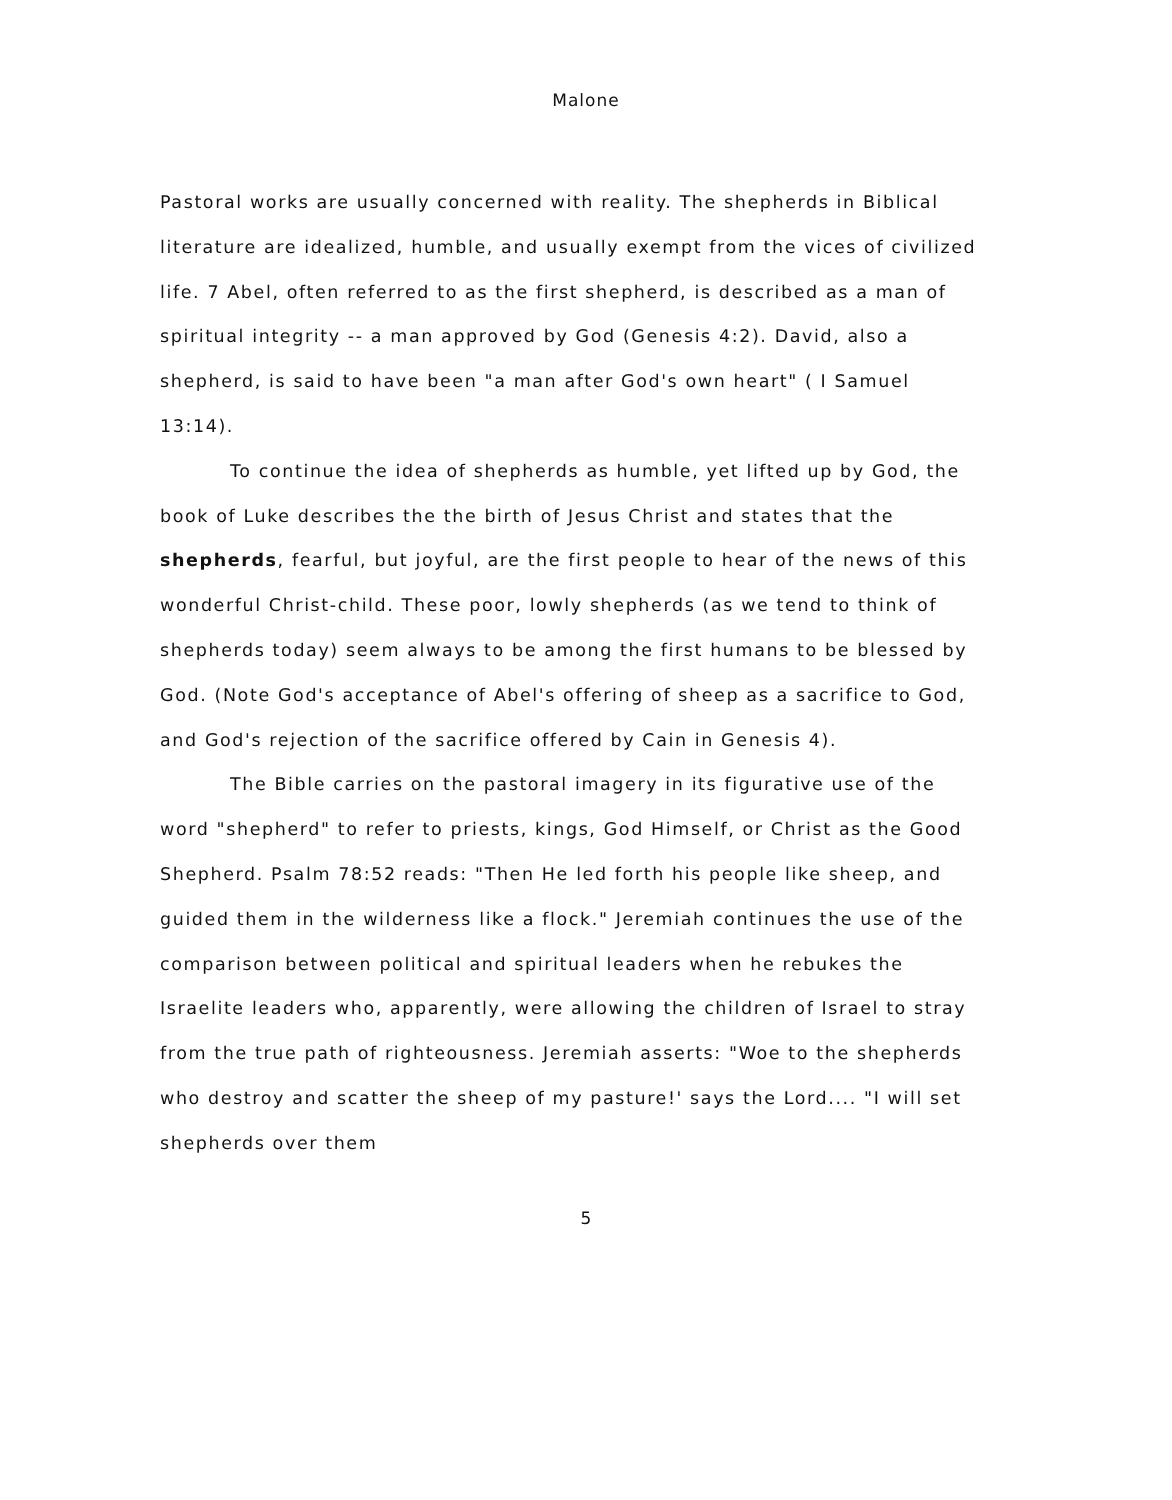Malone
Pastoral works are usually concerned with reality. The shepherds in Biblical literature are idealized, humble, and usually exempt from the vices of civilized life. 7 Abel, often referred to as the first shepherd, is described as a man of spiritual integrity -- a man approved by God (Genesis 4:2). David, also a shepherd, is said to have been "a man after God's own heart" ( I Samuel 13:14).
To continue the idea of shepherds as humble, yet lifted up by God, the book of Luke describes the the birth of Jesus Christ and states that the shepherds, fearful, but joyful, are the first people to hear of the news of this wonderful Christ-child. These poor, lowly shepherds (as we tend to think of shepherds today) seem always to be among the first humans to be blessed by God. (Note God's acceptance of Abel's offering of sheep as a sacrifice to God, and God's rejection of the sacrifice offered by Cain in Genesis 4).
The Bible carries on the pastoral imagery in its figurative use of the word "shepherd" to refer to priests, kings, God Himself, or Christ as the Good Shepherd. Psalm 78:52 reads: "Then He led forth his people like sheep, and guided them in the wilderness like a flock." Jeremiah continues the use of the comparison between political and spiritual leaders when he rebukes the Israelite leaders who, apparently, were allowing the children of Israel to stray from the true path of righteousness. Jeremiah asserts: "Woe to the shepherds who destroy and scatter the sheep of my pasture!' says the Lord.... "I will set shepherds over them
5